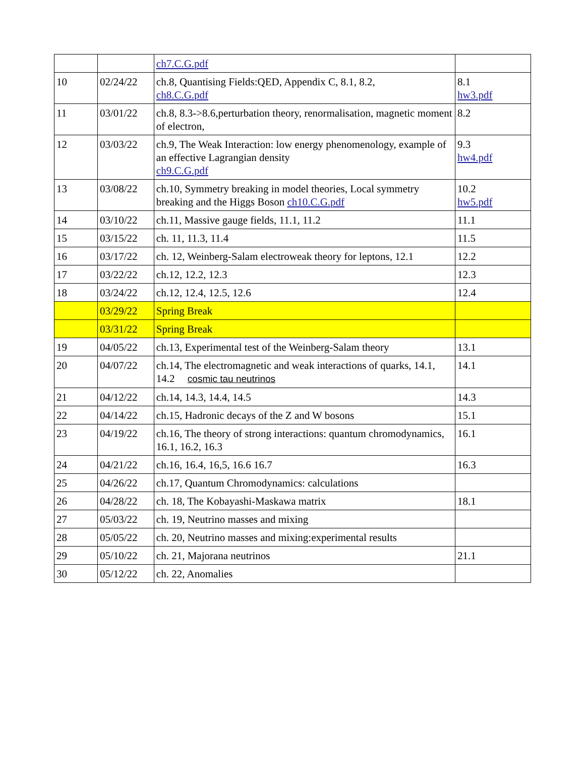| | | ch7.C.G.pdf | |
| 10 | 02/24/22 | ch.8, Quantising Fields:QED, Appendix C, 8.1, 8.2, ch8.C.G.pdf | 8.1 hw3.pdf |
| 11 | 03/01/22 | ch.8, 8.3->8.6,perturbation theory, renormalisation, magnetic moment of electron, | 8.2 |
| 12 | 03/03/22 | ch.9, The Weak Interaction: low energy phenomenology, example of an effective Lagrangian density ch9.C.G.pdf | 9.3 hw4.pdf |
| 13 | 03/08/22 | ch.10, Symmetry breaking in model theories, Local symmetry breaking and the Higgs Boson ch10.C.G.pdf | 10.2 hw5.pdf |
| 14 | 03/10/22 | ch.11, Massive gauge fields, 11.1, 11.2 | 11.1 |
| 15 | 03/15/22 | ch. 11, 11.3, 11.4 | 11.5 |
| 16 | 03/17/22 | ch. 12, Weinberg-Salam electroweak theory for leptons, 12.1 | 12.2 |
| 17 | 03/22/22 | ch.12, 12.2, 12.3 | 12.3 |
| 18 | 03/24/22 | ch.12, 12.4, 12.5, 12.6 | 12.4 |
| | 03/29/22 | Spring Break | |
| | 03/31/22 | Spring Break | |
| 19 | 04/05/22 | ch.13, Experimental test of the Weinberg-Salam theory | 13.1 |
| 20 | 04/07/22 | ch.14, The electromagnetic and weak interactions of quarks, 14.1, 14.2 cosmic tau neutrinos | 14.1 |
| 21 | 04/12/22 | ch.14, 14.3, 14.4, 14.5 | 14.3 |
| 22 | 04/14/22 | ch.15, Hadronic decays of the Z and W bosons | 15.1 |
| 23 | 04/19/22 | ch.16, The theory of strong interactions: quantum chromodynamics, 16.1, 16.2, 16.3 | 16.1 |
| 24 | 04/21/22 | ch.16, 16.4, 16,5, 16.6 16.7 | 16.3 |
| 25 | 04/26/22 | ch.17, Quantum Chromodynamics: calculations | |
| 26 | 04/28/22 | ch. 18, The Kobayashi-Maskawa matrix | 18.1 |
| 27 | 05/03/22 | ch. 19, Neutrino masses and mixing | |
| 28 | 05/05/22 | ch. 20, Neutrino masses and mixing:experimental results | |
| 29 | 05/10/22 | ch. 21, Majorana neutrinos | 21.1 |
| 30 | 05/12/22 | ch. 22, Anomalies | |